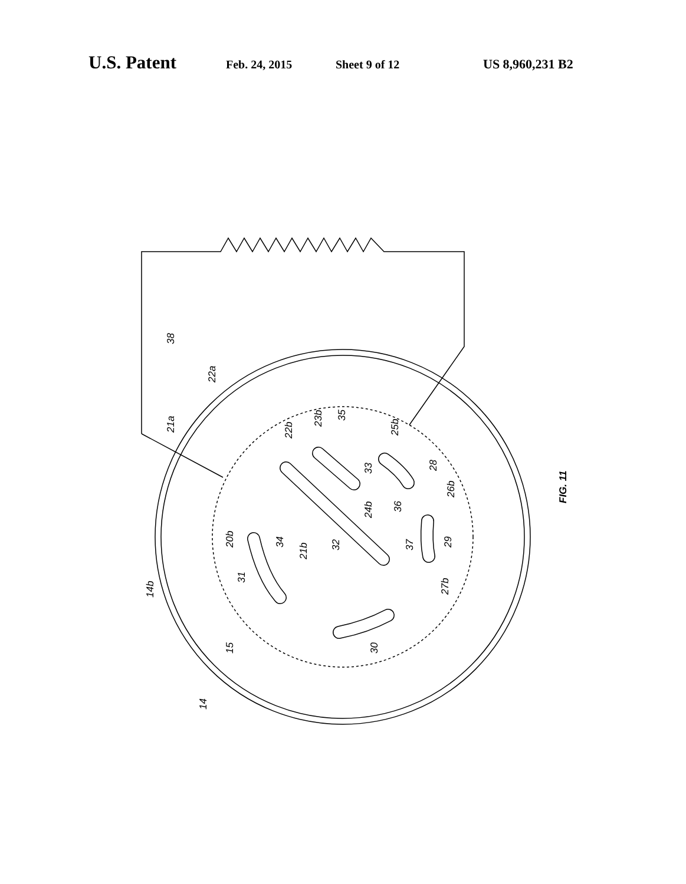U.S. Patent Feb. 24, 2015 Sheet 9 of 12 US 8,960,231 B2
38
22a
21a
22b
23b
35
33
25b
28
26b
24b
36
29
20b
34
21b
32
37
31
27b
14b
30
15
14
FIG. 11